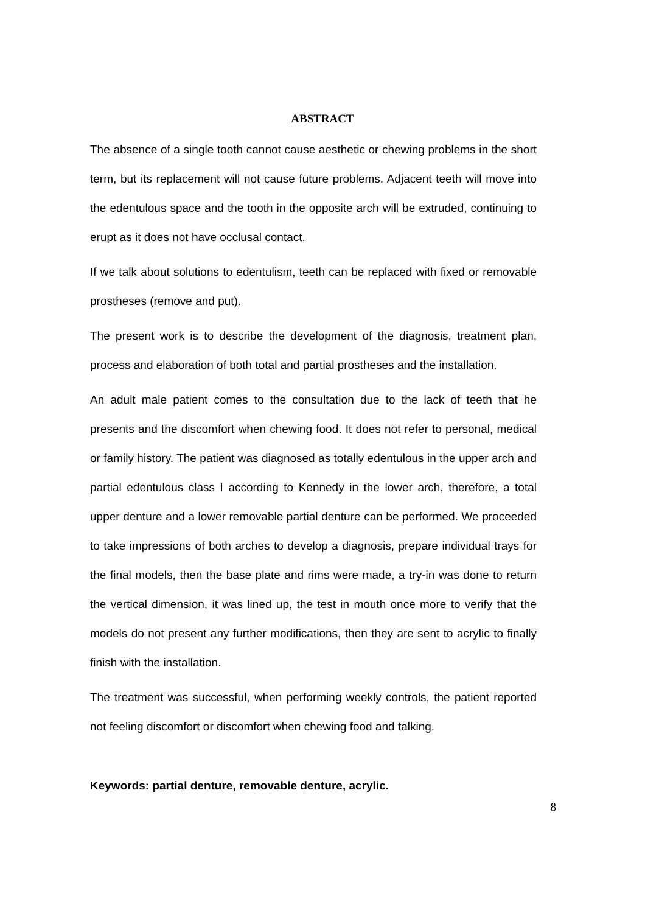ABSTRACT
The absence of a single tooth cannot cause aesthetic or chewing problems in the short term, but its replacement will not cause future problems. Adjacent teeth will move into the edentulous space and the tooth in the opposite arch will be extruded, continuing to erupt as it does not have occlusal contact.
If we talk about solutions to edentulism, teeth can be replaced with fixed or removable prostheses (remove and put).
The present work is to describe the development of the diagnosis, treatment plan, process and elaboration of both total and partial prostheses and the installation.
An adult male patient comes to the consultation due to the lack of teeth that he presents and the discomfort when chewing food. It does not refer to personal, medical or family history. The patient was diagnosed as totally edentulous in the upper arch and partial edentulous class I according to Kennedy in the lower arch, therefore, a total upper denture and a lower removable partial denture can be performed. We proceeded to take impressions of both arches to develop a diagnosis, prepare individual trays for the final models, then the base plate and rims were made, a try-in was done to return the vertical dimension, it was lined up, the test in mouth once more to verify that the models do not present any further modifications, then they are sent to acrylic to finally finish with the installation.
The treatment was successful, when performing weekly controls, the patient reported not feeling discomfort or discomfort when chewing food and talking.
Keywords: partial denture, removable denture, acrylic.
8